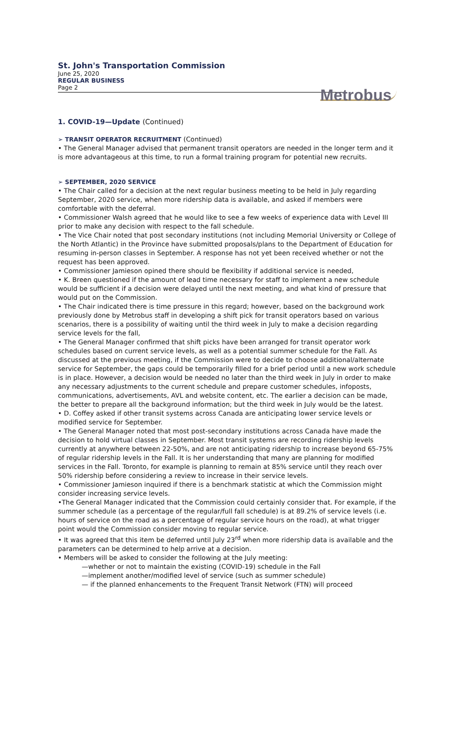St. John's Transportation Commission
June 25, 2020
REGULAR BUSINESS
Page 2
Metrobus
1. COVID-19—Update (Continued)
➢ TRANSIT OPERATOR RECRUITMENT (Continued)
• The General Manager advised that permanent transit operators are needed in the longer term and it is more advantageous at this time, to run a formal training program for potential new recruits.
➢ SEPTEMBER, 2020 SERVICE
• The Chair called for a decision at the next regular business meeting to be held in July regarding September, 2020 service, when more ridership data is available, and asked if members were comfortable with the deferral.
• Commissioner Walsh agreed that he would like to see a few weeks of experience data with Level III prior to make any decision with respect to the fall schedule.
• The Vice Chair noted that post secondary institutions (not including Memorial University or College of the North Atlantic) in the Province have submitted proposals/plans to the Department of Education for resuming in-person classes in September. A response has not yet been received whether or not the request has been approved.
• Commissioner Jamieson opined there should be flexibility if additional service is needed,
• K. Breen questioned if the amount of lead time necessary for staff to implement a new schedule would be sufficient if a decision were delayed until the next meeting, and what kind of pressure that would put on the Commission.
• The Chair indicated there is time pressure in this regard; however, based on the background work previously done by Metrobus staff in developing a shift pick for transit operators based on various scenarios, there is a possibility of waiting until the third week in July to make a decision regarding service levels for the fall,
• The General Manager confirmed that shift picks have been arranged for transit operator work schedules based on current service levels, as well as a potential summer schedule for the Fall. As discussed at the previous meeting, if the Commission were to decide to choose additional/alternate service for September, the gaps could be temporarily filled for a brief period until a new work schedule is in place. However, a decision would be needed no later than the third week in July in order to make any necessary adjustments to the current schedule and prepare customer schedules, infoposts, communications, advertisements, AVL and website content, etc. The earlier a decision can be made, the better to prepare all the background information; but the third week in July would be the latest.
• D. Coffey asked if other transit systems across Canada are anticipating lower service levels or modified service for September.
• The General Manager noted that most post-secondary institutions across Canada have made the decision to hold virtual classes in September. Most transit systems are recording ridership levels currently at anywhere between 22-50%, and are not anticipating ridership to increase beyond 65-75% of regular ridership levels in the Fall. It is her understanding that many are planning for modified services in the Fall. Toronto, for example is planning to remain at 85% service until they reach over 50% ridership before considering a review to increase in their service levels.
• Commissioner Jamieson inquired if there is a benchmark statistic at which the Commission might consider increasing service levels.
•The General Manager indicated that the Commission could certainly consider that. For example, if the summer schedule (as a percentage of the regular/full fall schedule) is at 89.2% of service levels (i.e. hours of service on the road as a percentage of regular service hours on the road), at what trigger point would the Commission consider moving to regular service.
• It was agreed that this item be deferred until July 23<sup>rd</sup> when more ridership data is available and the parameters can be determined to help arrive at a decision.
• Members will be asked to consider the following at the July meeting:
—whether or not to maintain the existing (COVID-19) schedule in the Fall
—implement another/modified level of service (such as summer schedule)
— if the planned enhancements to the Frequent Transit Network (FTN) will proceed